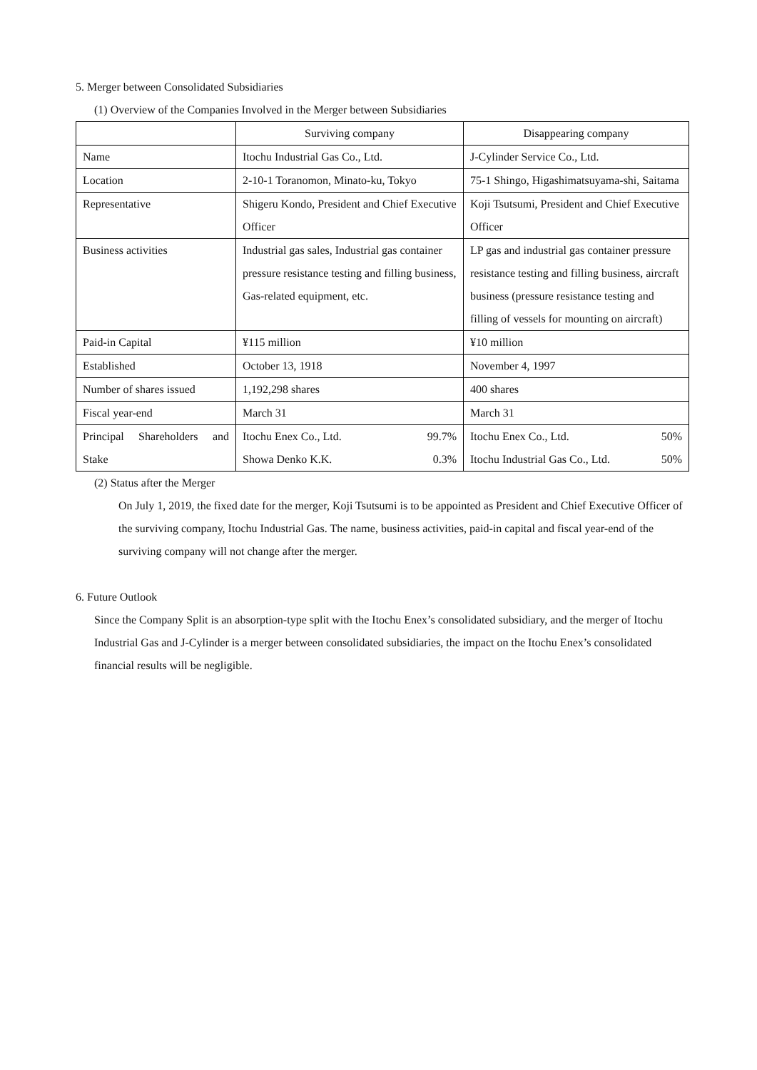5. Merger between Consolidated Subsidiaries
(1) Overview of the Companies Involved in the Merger between Subsidiaries
| | Surviving company | Disappearing company |
| Name | Itochu Industrial Gas Co., Ltd. | J-Cylinder Service Co., Ltd. |
| Location | 2-10-1 Toranomon, Minato-ku, Tokyo | 75-1 Shingo, Higashimatsuyama-shi, Saitama |
| Representative | Shigeru Kondo, President and Chief Executive Officer | Koji Tsutsumi, President and Chief Executive Officer |
| Business activities | Industrial gas sales, Industrial gas container pressure resistance testing and filling business, Gas-related equipment, etc. | LP gas and industrial gas container pressure resistance testing and filling business, aircraft business (pressure resistance testing and filling of vessels for mounting on aircraft) |
| Paid-in Capital | ¥115 million | ¥10 million |
| Established | October 13, 1918 | November 4, 1997 |
| Number of shares issued | 1,192,298 shares | 400 shares |
| Fiscal year-end | March 31 | March 31 |
| Principal Shareholders and Stake | Itochu Enex Co., Ltd. 99.7% Showa Denko K.K. 0.3% | Itochu Enex Co., Ltd. 50% Itochu Industrial Gas Co., Ltd. 50% |
(2) Status after the Merger
On July 1, 2019, the fixed date for the merger, Koji Tsutsumi is to be appointed as President and Chief Executive Officer of the surviving company, Itochu Industrial Gas. The name, business activities, paid-in capital and fiscal year-end of the surviving company will not change after the merger.
6. Future Outlook
Since the Company Split is an absorption-type split with the Itochu Enex’s consolidated subsidiary, and the merger of Itochu Industrial Gas and J-Cylinder is a merger between consolidated subsidiaries, the impact on the Itochu Enex’s consolidated financial results will be negligible.